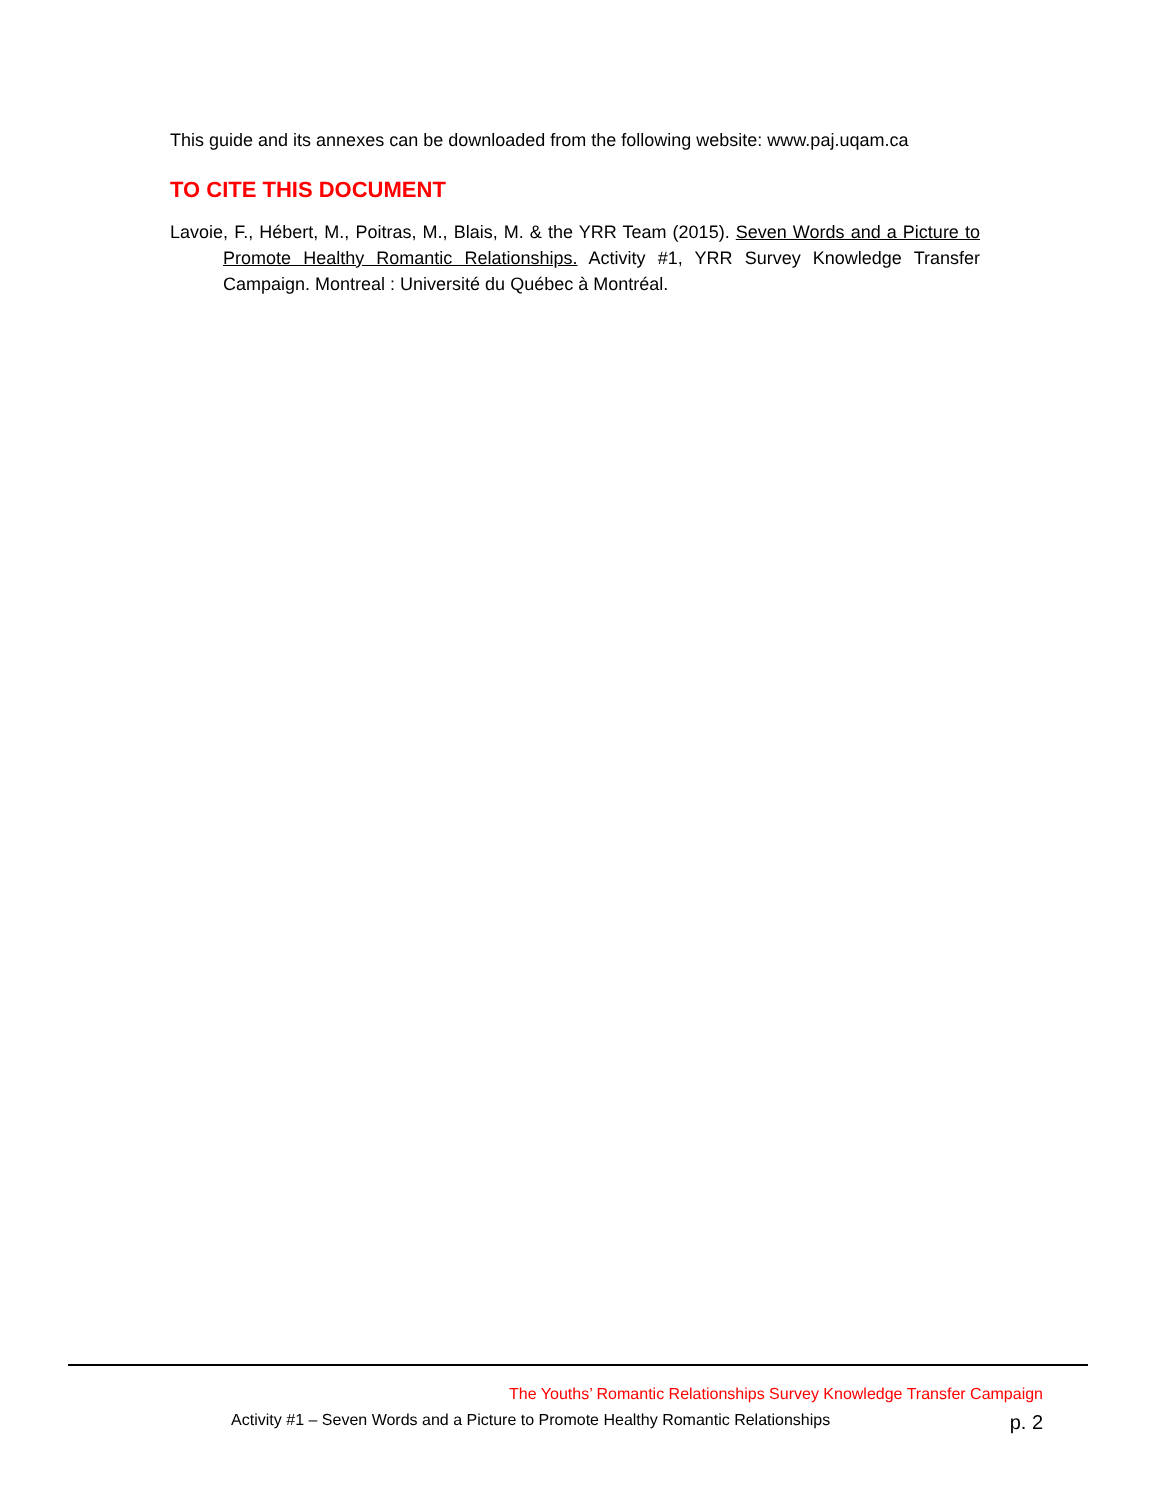This guide and its annexes can be downloaded from the following website: www.paj.uqam.ca
TO CITE THIS DOCUMENT
Lavoie, F., Hébert, M., Poitras, M., Blais, M. & the YRR Team (2015). Seven Words and a Picture to Promote Healthy Romantic Relationships. Activity #1, YRR Survey Knowledge Transfer Campaign. Montreal : Université du Québec à Montréal.
The Youths’ Romantic Relationships Survey Knowledge Transfer Campaign
Activity #1 – Seven Words and a Picture to Promote Healthy Romantic Relationships p. 2